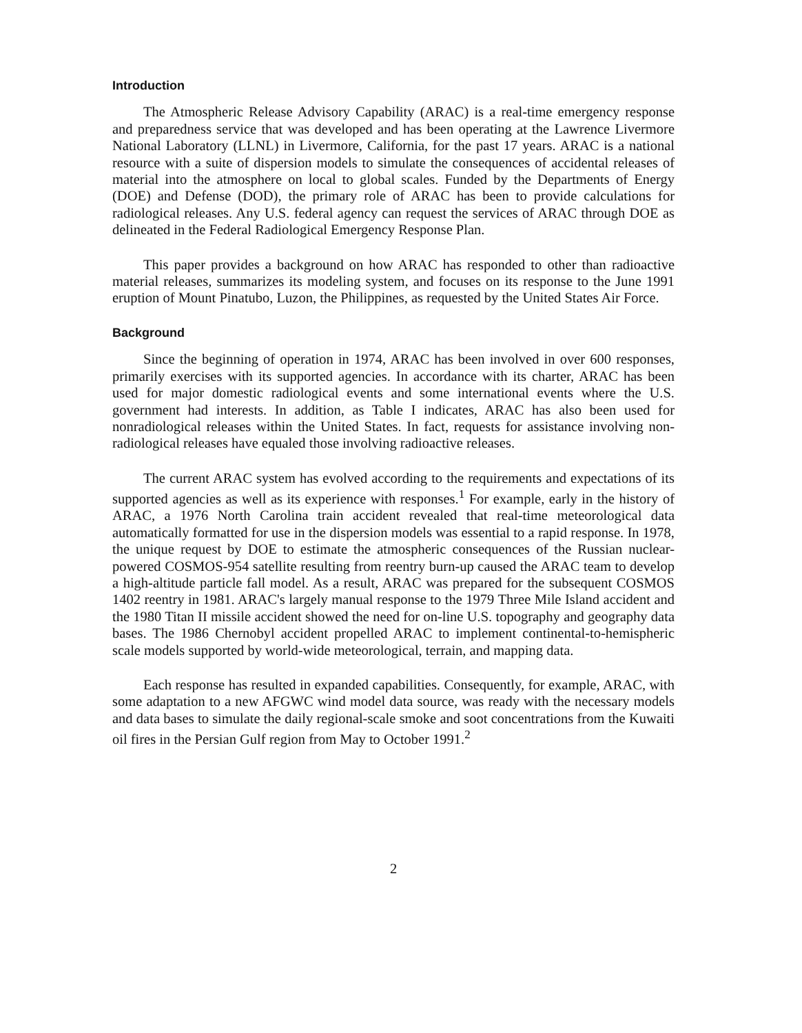Introduction
The Atmospheric Release Advisory Capability (ARAC) is a real-time emergency response and preparedness service that was developed and has been operating at the Lawrence Livermore National Laboratory (LLNL) in Livermore, California, for the past 17 years. ARAC is a national resource with a suite of dispersion models to simulate the consequences of accidental releases of material into the atmosphere on local to global scales. Funded by the Departments of Energy (DOE) and Defense (DOD), the primary role of ARAC has been to provide calculations for radiological releases. Any U.S. federal agency can request the services of ARAC through DOE as delineated in the Federal Radiological Emergency Response Plan.
This paper provides a background on how ARAC has responded to other than radioactive material releases, summarizes its modeling system, and focuses on its response to the June 1991 eruption of Mount Pinatubo, Luzon, the Philippines, as requested by the United States Air Force.
Background
Since the beginning of operation in 1974, ARAC has been involved in over 600 responses, primarily exercises with its supported agencies. In accordance with its charter, ARAC has been used for major domestic radiological events and some international events where the U.S. government had interests. In addition, as Table I indicates, ARAC has also been used for nonradiological releases within the United States. In fact, requests for assistance involving non-radiological releases have equaled those involving radioactive releases.
The current ARAC system has evolved according to the requirements and expectations of its supported agencies as well as its experience with responses.<sup>1</sup> For example, early in the history of ARAC, a 1976 North Carolina train accident revealed that real-time meteorological data automatically formatted for use in the dispersion models was essential to a rapid response. In 1978, the unique request by DOE to estimate the atmospheric consequences of the Russian nuclear-powered COSMOS-954 satellite resulting from reentry burn-up caused the ARAC team to develop a high-altitude particle fall model. As a result, ARAC was prepared for the subsequent COSMOS 1402 reentry in 1981. ARAC's largely manual response to the 1979 Three Mile Island accident and the 1980 Titan II missile accident showed the need for on-line U.S. topography and geography data bases. The 1986 Chernobyl accident propelled ARAC to implement continental-to-hemispheric scale models supported by world-wide meteorological, terrain, and mapping data.
Each response has resulted in expanded capabilities. Consequently, for example, ARAC, with some adaptation to a new AFGWC wind model data source, was ready with the necessary models and data bases to simulate the daily regional-scale smoke and soot concentrations from the Kuwaiti oil fires in the Persian Gulf region from May to October 1991.<sup>2</sup>
2